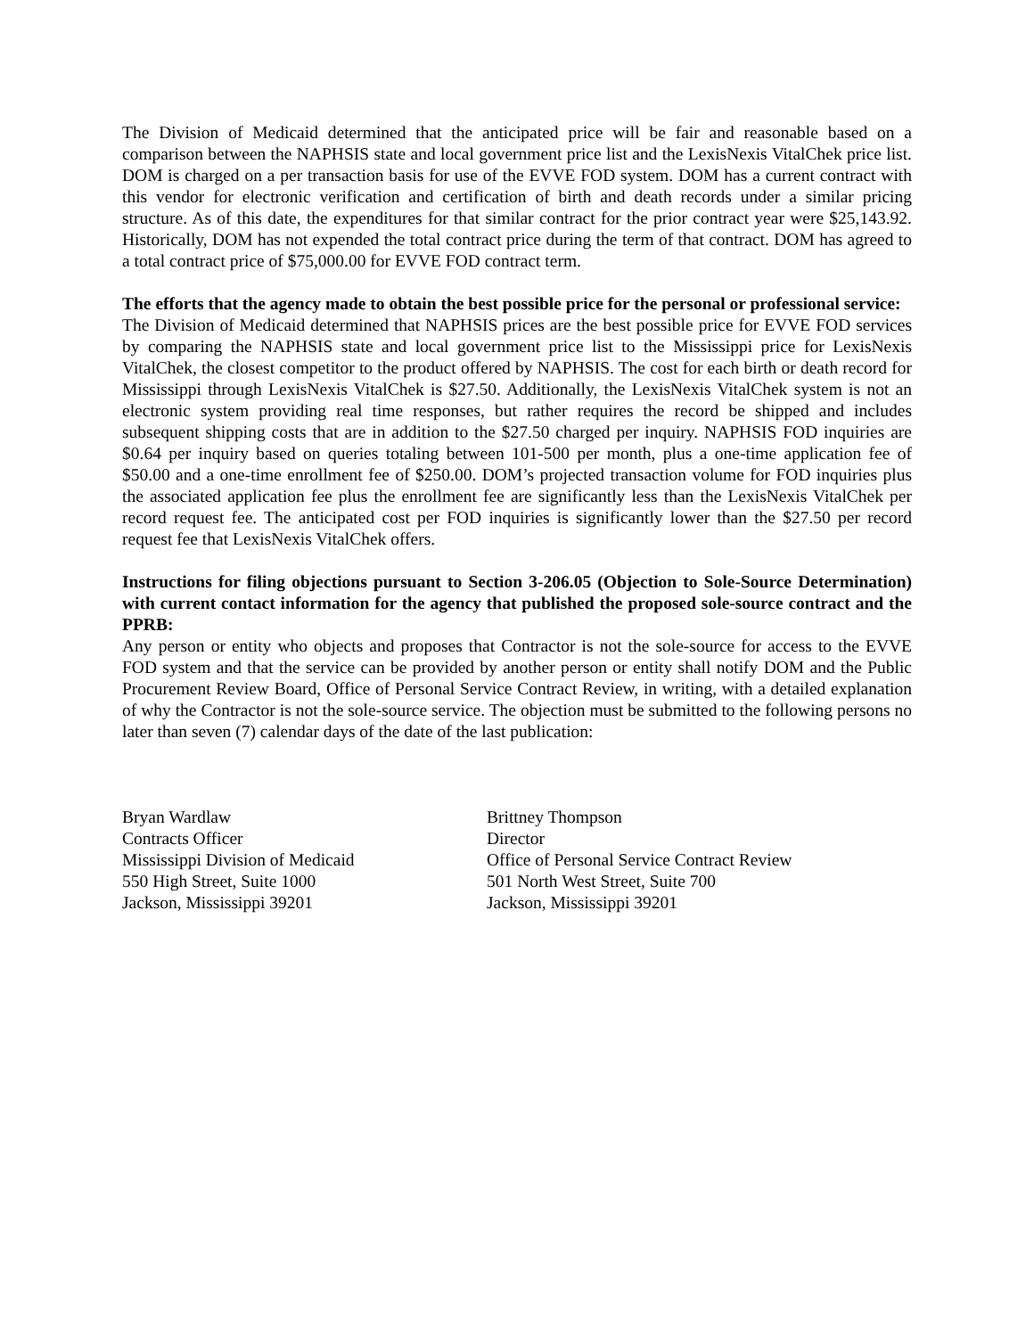The Division of Medicaid determined that the anticipated price will be fair and reasonable based on a comparison between the NAPHSIS state and local government price list and the LexisNexis VitalChek price list. DOM is charged on a per transaction basis for use of the EVVE FOD system. DOM has a current contract with this vendor for electronic verification and certification of birth and death records under a similar pricing structure. As of this date, the expenditures for that similar contract for the prior contract year were $25,143.92. Historically, DOM has not expended the total contract price during the term of that contract. DOM has agreed to a total contract price of $75,000.00 for EVVE FOD contract term.
The efforts that the agency made to obtain the best possible price for the personal or professional service:
The Division of Medicaid determined that NAPHSIS prices are the best possible price for EVVE FOD services by comparing the NAPHSIS state and local government price list to the Mississippi price for LexisNexis VitalChek, the closest competitor to the product offered by NAPHSIS. The cost for each birth or death record for Mississippi through LexisNexis VitalChek is $27.50. Additionally, the LexisNexis VitalChek system is not an electronic system providing real time responses, but rather requires the record be shipped and includes subsequent shipping costs that are in addition to the $27.50 charged per inquiry. NAPHSIS FOD inquiries are $0.64 per inquiry based on queries totaling between 101-500 per month, plus a one-time application fee of $50.00 and a one-time enrollment fee of $250.00. DOM’s projected transaction volume for FOD inquiries plus the associated application fee plus the enrollment fee are significantly less than the LexisNexis VitalChek per record request fee. The anticipated cost per FOD inquiries is significantly lower than the $27.50 per record request fee that LexisNexis VitalChek offers.
Instructions for filing objections pursuant to Section 3-206.05 (Objection to Sole-Source Determination) with current contact information for the agency that published the proposed sole-source contract and the PPRB:
Any person or entity who objects and proposes that Contractor is not the sole-source for access to the EVVE FOD system and that the service can be provided by another person or entity shall notify DOM and the Public Procurement Review Board, Office of Personal Service Contract Review, in writing, with a detailed explanation of why the Contractor is not the sole-source service. The objection must be submitted to the following persons no later than seven (7) calendar days of the date of the last publication:
Bryan Wardlaw
Contracts Officer
Mississippi Division of Medicaid
550 High Street, Suite 1000
Jackson, Mississippi 39201
Brittney Thompson
Director
Office of Personal Service Contract Review
501 North West Street, Suite 700
Jackson, Mississippi 39201